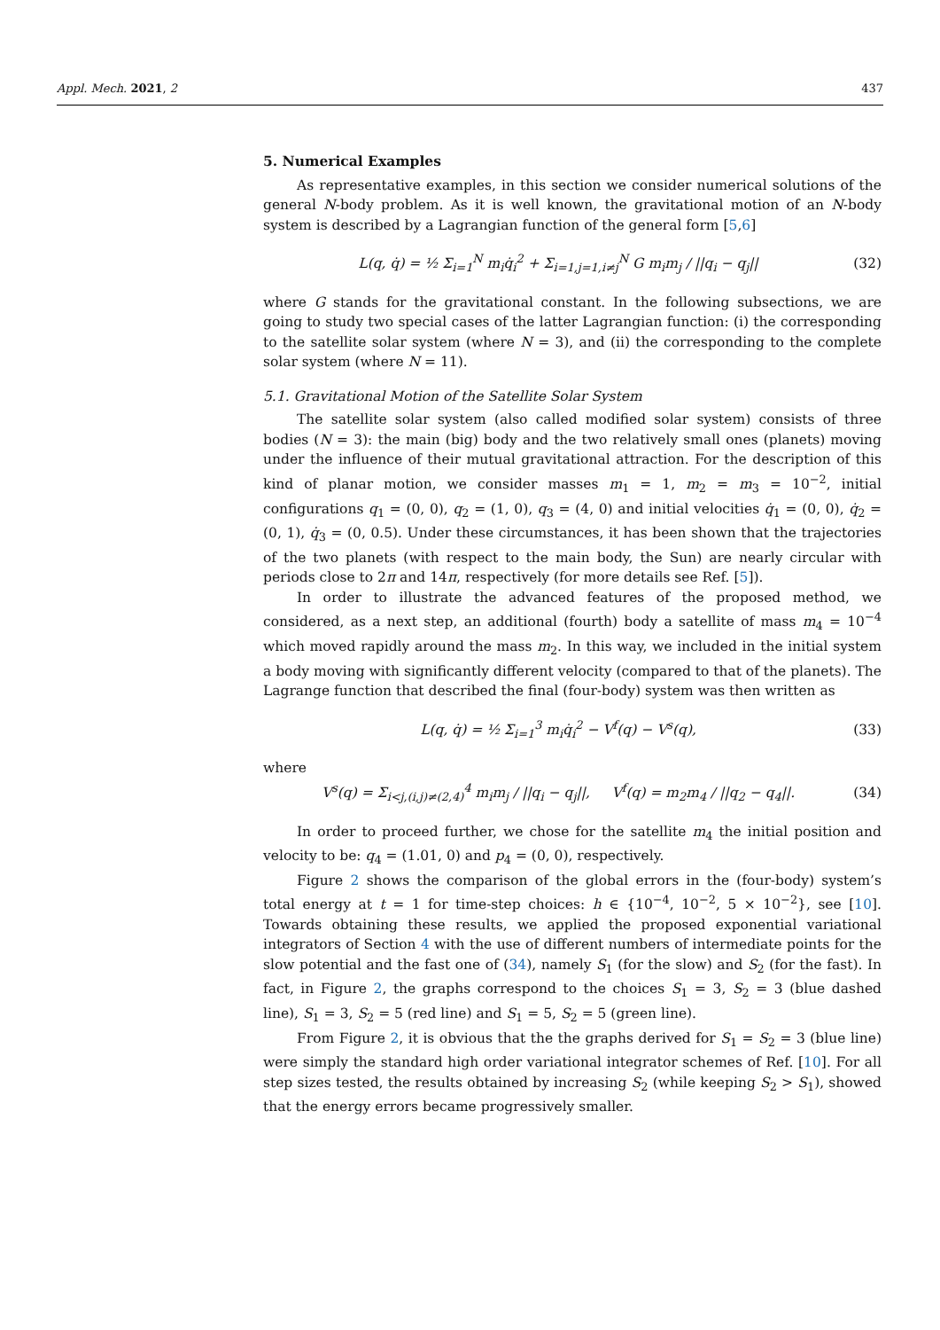Appl. Mech. 2021, 2 437
5. Numerical Examples
As representative examples, in this section we consider numerical solutions of the general N-body problem. As it is well known, the gravitational motion of an N-body system is described by a Lagrangian function of the general form [5,6]
L(q, q̇) = ½ Σ<sub>i=1</sub><sup>N</sup> m<sub>i</sub>q̇<sub>i</sub><sup>2</sup> + Σ<sub>i=1,j=1,i≠j</sub><sup>N</sup> G m<sub>i</sub>m<sub>j</sub> / ||q<sub>i</sub> − q<sub>j</sub>|| (32)
where G stands for the gravitational constant. In the following subsections, we are going to study two special cases of the latter Lagrangian function: (i) the corresponding to the satellite solar system (where N = 3), and (ii) the corresponding to the complete solar system (where N = 11).
5.1. Gravitational Motion of the Satellite Solar System
The satellite solar system (also called modified solar system) consists of three bodies (N = 3): the main (big) body and the two relatively small ones (planets) moving under the influence of their mutual gravitational attraction. For the description of this kind of planar motion, we consider masses m<sub>1</sub> = 1, m<sub>2</sub> = m<sub>3</sub> = 10<sup>−2</sup>, initial configurations q<sub>1</sub> = (0, 0), q<sub>2</sub> = (1, 0), q<sub>3</sub> = (4, 0) and initial velocities q̇<sub>1</sub> = (0, 0), q̇<sub>2</sub> = (0, 1), q̇<sub>3</sub> = (0, 0.5). Under these circumstances, it has been shown that the trajectories of the two planets (with respect to the main body, the Sun) are nearly circular with periods close to 2π and 14π, respectively (for more details see Ref. [5]).
In order to illustrate the advanced features of the proposed method, we considered, as a next step, an additional (fourth) body a satellite of mass m<sub>4</sub> = 10<sup>−4</sup> which moved rapidly around the mass m<sub>2</sub>. In this way, we included in the initial system a body moving with significantly different velocity (compared to that of the planets). The Lagrange function that described the final (four-body) system was then written as
L(q, q̇) = ½ Σ<sub>i=1</sub><sup>3</sup> m<sub>i</sub>q̇<sub>i</sub><sup>2</sup> − V<sup>f</sup>(q) − V<sup>s</sup>(q), (33)
where
V<sup>s</sup>(q) = Σ<sub>i<j,(i,j)≠(2,4)</sub><sup>4</sup> m<sub>i</sub>m<sub>j</sub> / ||q<sub>i</sub> − q<sub>j</sub>||, V<sup>f</sup>(q) = m<sub>2</sub>m<sub>4</sub> / ||q<sub>2</sub> − q<sub>4</sub>||. (34)
In order to proceed further, we chose for the satellite m<sub>4</sub> the initial position and velocity to be: q<sub>4</sub> = (1.01, 0) and p<sub>4</sub> = (0, 0), respectively.
Figure 2 shows the comparison of the global errors in the (four-body) system’s total energy at t = 1 for time-step choices: h ∈ {10<sup>−4</sup>, 10<sup>−2</sup>, 5 × 10<sup>−2</sup>}, see [10]. Towards obtaining these results, we applied the proposed exponential variational integrators of Section 4 with the use of different numbers of intermediate points for the slow potential and the fast one of (34), namely S<sub>1</sub> (for the slow) and S<sub>2</sub> (for the fast). In fact, in Figure 2, the graphs correspond to the choices S<sub>1</sub> = 3, S<sub>2</sub> = 3 (blue dashed line), S<sub>1</sub> = 3, S<sub>2</sub> = 5 (red line) and S<sub>1</sub> = 5, S<sub>2</sub> = 5 (green line).
From Figure 2, it is obvious that the the graphs derived for S<sub>1</sub> = S<sub>2</sub> = 3 (blue line) were simply the standard high order variational integrator schemes of Ref. [10]. For all step sizes tested, the results obtained by increasing S<sub>2</sub> (while keeping S<sub>2</sub> > S<sub>1</sub>), showed that the energy errors became progressively smaller.